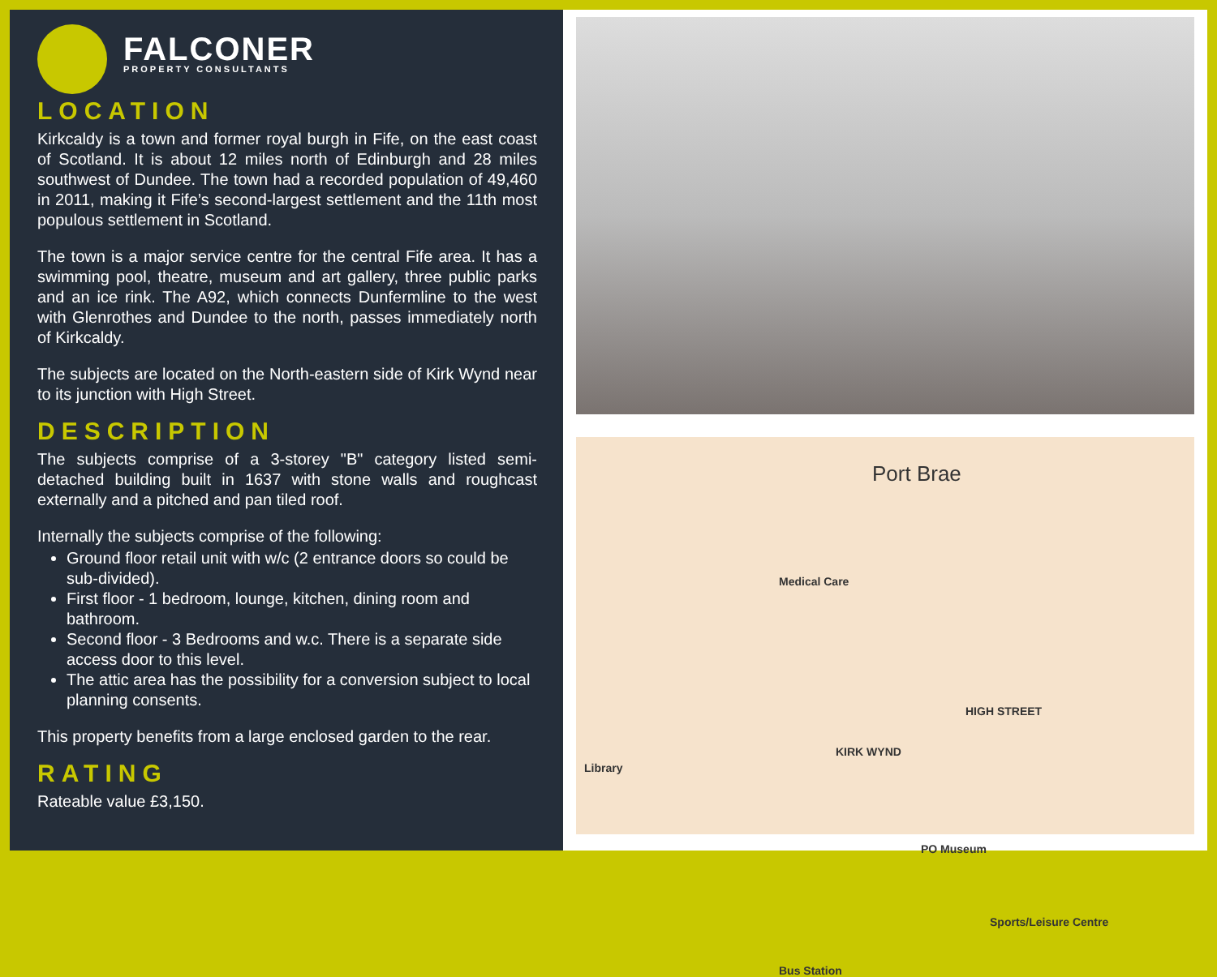FALCONER
PROPERTY CONSULTANTS
LOCATION
Kirkcaldy is a town and former royal burgh in Fife, on the east coast of Scotland. It is about 12 miles north of Edinburgh and 28 miles southwest of Dundee. The town had a recorded population of 49,460 in 2011, making it Fife’s second-largest settlement and the 11th most populous settlement in Scotland.
The town is a major service centre for the central Fife area. It has a swimming pool, theatre, museum and art gallery, three public parks and an ice rink. The A92, which connects Dunfermline to the west with Glenrothes and Dundee to the north, passes immediately north of Kirkcaldy.
The subjects are located on the North-eastern side of Kirk Wynd near to its junction with High Street.
DESCRIPTION
The subjects comprise of a 3-storey "B" category listed semi-detached building built in 1637 with stone walls and roughcast externally and a pitched and pan tiled roof.
Internally the subjects comprise of the following:
Ground floor retail unit with w/c (2 entrance doors so could be sub-divided).
First floor - 1 bedroom, lounge, kitchen, dining room and bathroom.
Second floor - 3 Bedrooms and w.c. There is a separate side access door to this level.
The attic area has the possibility for a conversion subject to local planning consents.
This property benefits from a large enclosed garden to the rear.
RATING
Rateable value £3,150.
Port Brae
Medical Care
Library
PO Museum
Sports/Leisure Centre
Bus Station
KIRK WYND
HIGH STREET